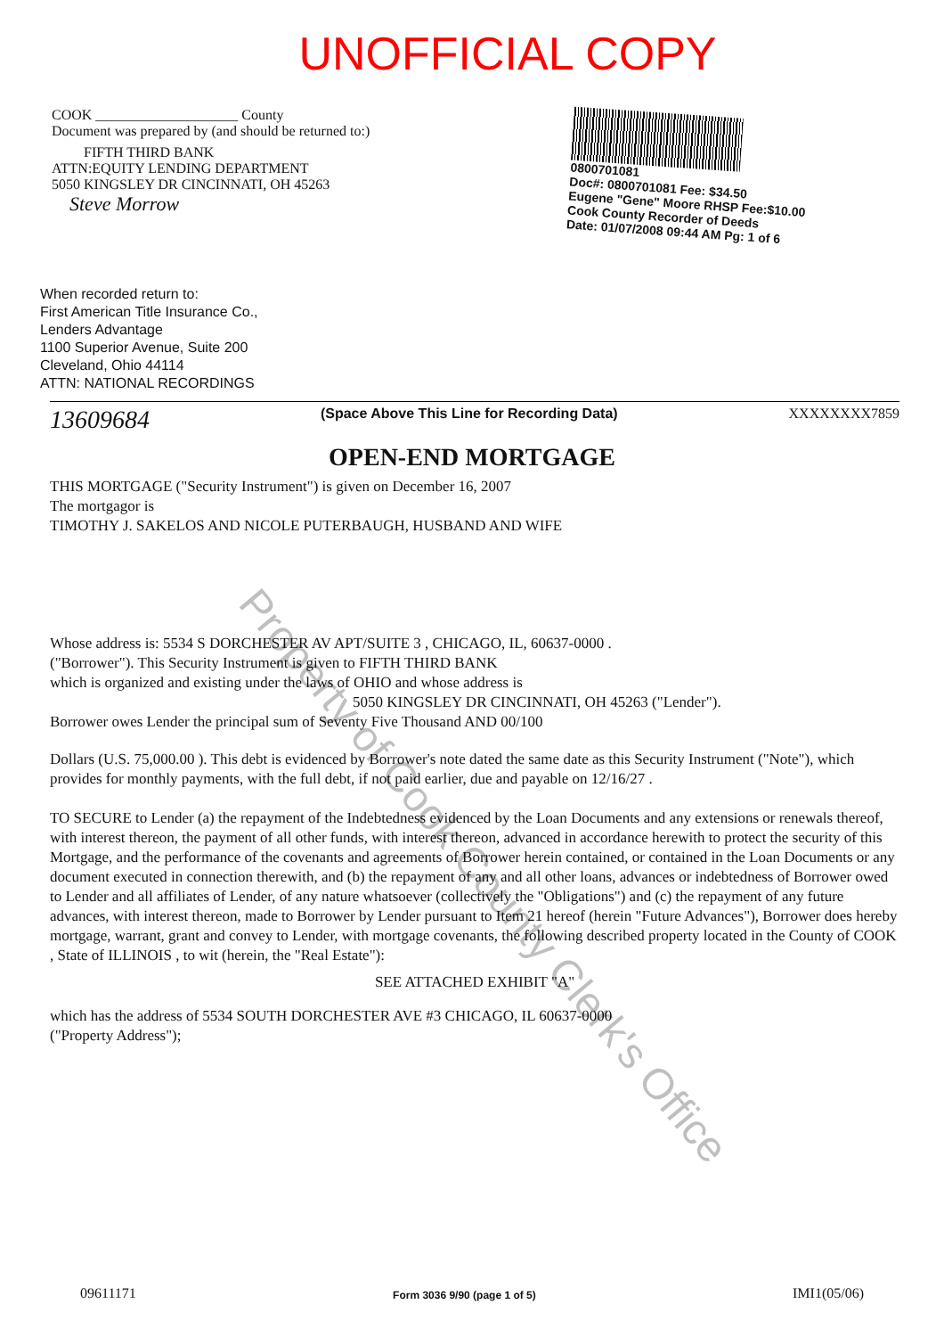UNOFFICIAL COPY
COOK ____________________ County
Document was prepared by (and should be returned to:)
FIFTH THIRD BANK
ATTN:EQUITY LENDING DEPARTMENT
5050 KINGSLEY DR CINCINNATI, OH 45263
Steve Morrow
0800701081
Doc#: 0800701081 Fee: $34.50
Eugene "Gene" Moore RHSP Fee:$10.00
Cook County Recorder of Deeds
Date: 01/07/2008 09:44 AM Pg: 1 of 6
When recorded return to:
First American Title Insurance Co.,
Lenders Advantage
1100 Superior Avenue, Suite 200
Cleveland, Ohio 44114
ATTN: NATIONAL RECORDINGS
13609684
(Space Above This Line for Recording Data)
XXXXXXXX7859
OPEN-END MORTGAGE
THIS MORTGAGE ("Security Instrument") is given on December 16, 2007
The mortgagor is
TIMOTHY J. SAKELOS AND NICOLE PUTERBAUGH, HUSBAND AND WIFE
Whose address is: 5534 S DORCHESTER AV APT/SUITE 3 , CHICAGO, IL, 60637-0000 .
("Borrower"). This Security Instrument is given to FIFTH THIRD BANK
which is organized and existing under the laws of OHIO and whose address is
5050 KINGSLEY DR CINCINNATI, OH 45263 ("Lender").
Borrower owes Lender the principal sum of Seventy Five Thousand AND 00/100
Dollars (U.S. 75,000.00 ). This debt is evidenced by Borrower's note dated the same date as this Security Instrument ("Note"), which provides for monthly payments, with the full debt, if not paid earlier, due and payable on 12/16/27 .
TO SECURE to Lender (a) the repayment of the Indebtedness evidenced by the Loan Documents and any extensions or renewals thereof, with interest thereon, the payment of all other funds, with interest thereon, advanced in accordance herewith to protect the security of this Mortgage, and the performance of the covenants and agreements of Borrower herein contained, or contained in the Loan Documents or any document executed in connection therewith, and (b) the repayment of any and all other loans, advances or indebtedness of Borrower owed to Lender and all affiliates of Lender, of any nature whatsoever (collectively the "Obligations") and (c) the repayment of any future advances, with interest thereon, made to Borrower by Lender pursuant to Item 21 hereof (herein "Future Advances"), Borrower does hereby mortgage, warrant, grant and convey to Lender, with mortgage covenants, the following described property located in the County of COOK , State of ILLINOIS , to wit (herein, the "Real Estate"):
SEE ATTACHED EXHIBIT "A"
which has the address of 5534 SOUTH DORCHESTER AVE #3 CHICAGO, IL 60637-0000
("Property Address");
09611171
Form 3036 9/90 (page 1 of 5)
IMI1(05/06)
Property of Cook County Clerk's Office